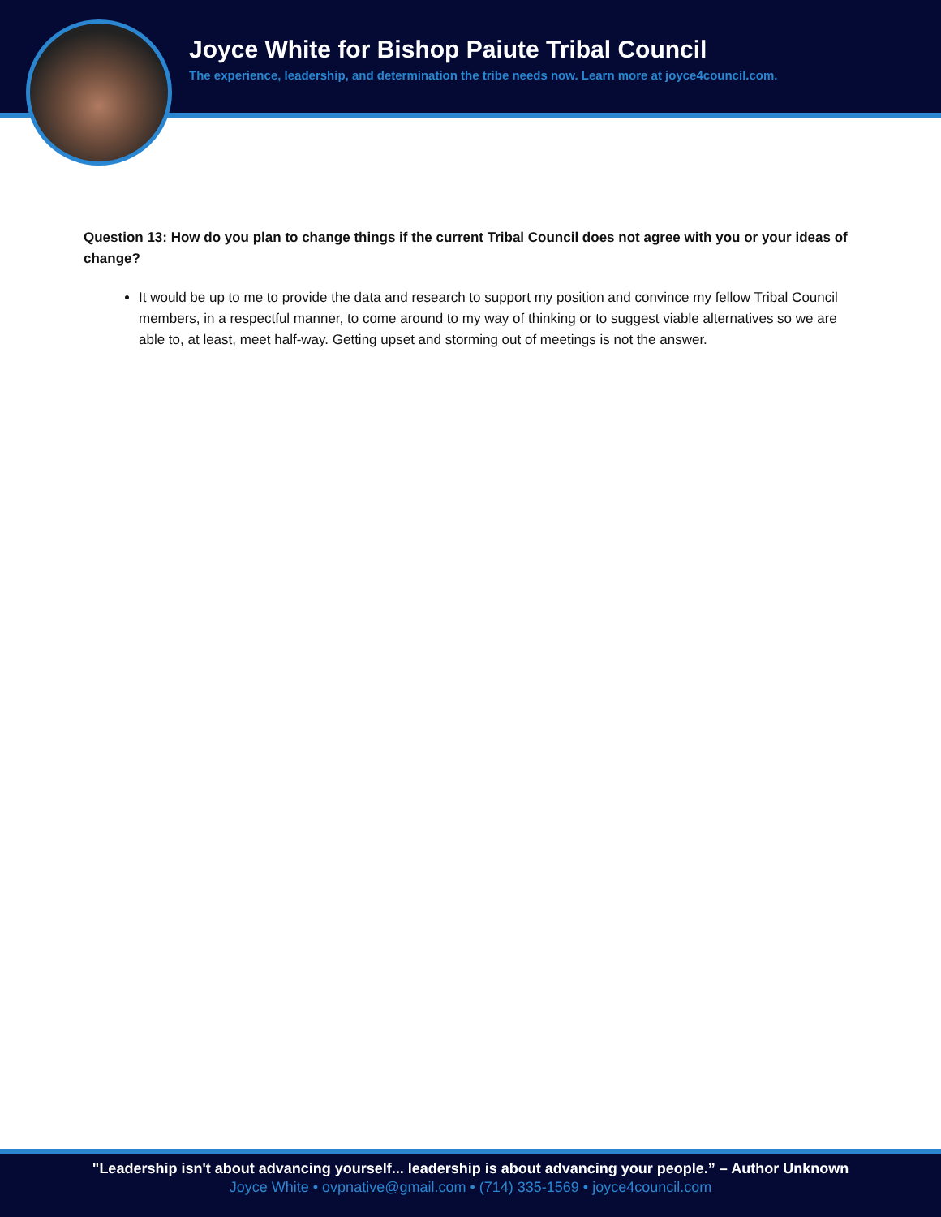Joyce White for Bishop Paiute Tribal Council
The experience, leadership, and determination the tribe needs now. Learn more at joyce4council.com.
Question 13: How do you plan to change things if the current Tribal Council does not agree with you or your ideas of change?
It would be up to me to provide the data and research to support my position and convince my fellow Tribal Council members, in a respectful manner, to come around to my way of thinking or to suggest viable alternatives so we are able to, at least, meet half-way. Getting upset and storming out of meetings is not the answer.
"Leadership isn't about advancing yourself... leadership is about advancing your people.” – Author Unknown
Joyce White • ovpnative@gmail.com • (714) 335-1569 • joyce4council.com